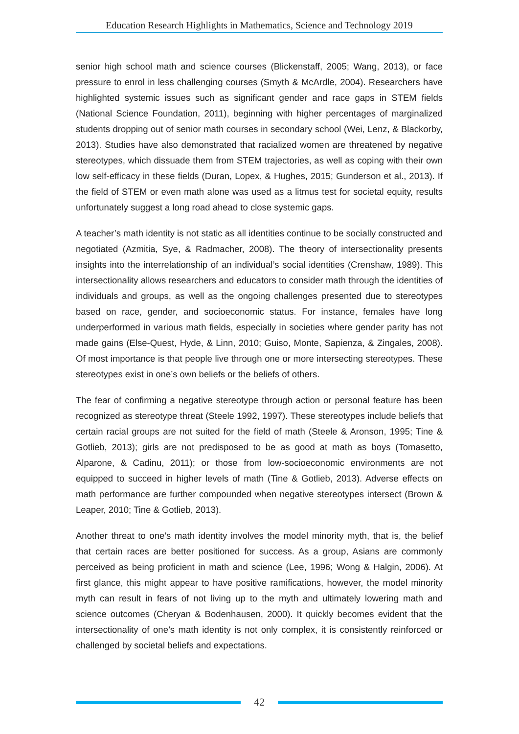Education Research Highlights in Mathematics, Science and Technology 2019
senior high school math and science courses (Blickenstaff, 2005; Wang, 2013), or face pressure to enrol in less challenging courses (Smyth & McArdle, 2004). Researchers have highlighted systemic issues such as significant gender and race gaps in STEM fields (National Science Foundation, 2011), beginning with higher percentages of marginalized students dropping out of senior math courses in secondary school (Wei, Lenz, & Blackorby, 2013). Studies have also demonstrated that racialized women are threatened by negative stereotypes, which dissuade them from STEM trajectories, as well as coping with their own low self-efficacy in these fields (Duran, Lopex, & Hughes, 2015; Gunderson et al., 2013). If the field of STEM or even math alone was used as a litmus test for societal equity, results unfortunately suggest a long road ahead to close systemic gaps.
A teacher’s math identity is not static as all identities continue to be socially constructed and negotiated (Azmitia, Sye, & Radmacher, 2008). The theory of intersectionality presents insights into the interrelationship of an individual’s social identities (Crenshaw, 1989). This intersectionality allows researchers and educators to consider math through the identities of individuals and groups, as well as the ongoing challenges presented due to stereotypes based on race, gender, and socioeconomic status. For instance, females have long underperformed in various math fields, especially in societies where gender parity has not made gains (Else-Quest, Hyde, & Linn, 2010; Guiso, Monte, Sapienza, & Zingales, 2008). Of most importance is that people live through one or more intersecting stereotypes. These stereotypes exist in one’s own beliefs or the beliefs of others.
The fear of confirming a negative stereotype through action or personal feature has been recognized as stereotype threat (Steele 1992, 1997). These stereotypes include beliefs that certain racial groups are not suited for the field of math (Steele & Aronson, 1995; Tine & Gotlieb, 2013); girls are not predisposed to be as good at math as boys (Tomasetto, Alparone, & Cadinu, 2011); or those from low-socioeconomic environments are not equipped to succeed in higher levels of math (Tine & Gotlieb, 2013). Adverse effects on math performance are further compounded when negative stereotypes intersect (Brown & Leaper, 2010; Tine & Gotlieb, 2013).
Another threat to one’s math identity involves the model minority myth, that is, the belief that certain races are better positioned for success. As a group, Asians are commonly perceived as being proficient in math and science (Lee, 1996; Wong & Halgin, 2006). At first glance, this might appear to have positive ramifications, however, the model minority myth can result in fears of not living up to the myth and ultimately lowering math and science outcomes (Cheryan & Bodenhausen, 2000). It quickly becomes evident that the intersectionality of one’s math identity is not only complex, it is consistently reinforced or challenged by societal beliefs and expectations.
42